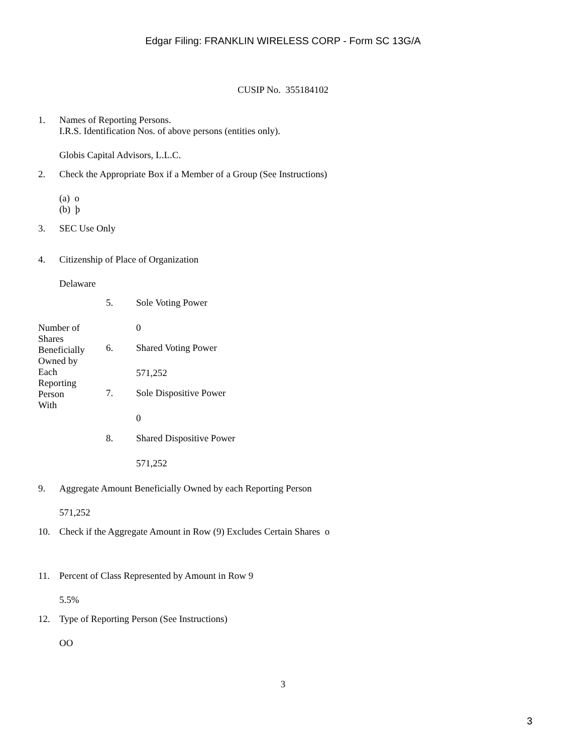Edgar Filing: FRANKLIN WIRELESS CORP - Form SC 13G/A
CUSIP No. 355184102
1. Names of Reporting Persons.
I.R.S. Identification Nos. of above persons (entities only).
Globis Capital Advisors, L.L.C.
2. Check the Appropriate Box if a Member of a Group (See Instructions)
(a) o
(b) þ
3. SEC Use Only
4. Citizenship of Place of Organization
Delaware
| Number of Shares Beneficially Owned by Each Reporting Person With | 5. | Sole Voting Power |
| | | 0 |
| | 6. | Shared Voting Power |
| | | 571,252 |
| | 7. | Sole Dispositive Power |
| | | 0 |
| | 8. | Shared Dispositive Power |
| | | 571,252 |
9. Aggregate Amount Beneficially Owned by each Reporting Person
571,252
10. Check if the Aggregate Amount in Row (9) Excludes Certain Shares o
11. Percent of Class Represented by Amount in Row 9
5.5%
12. Type of Reporting Person (See Instructions)
OO
3
3